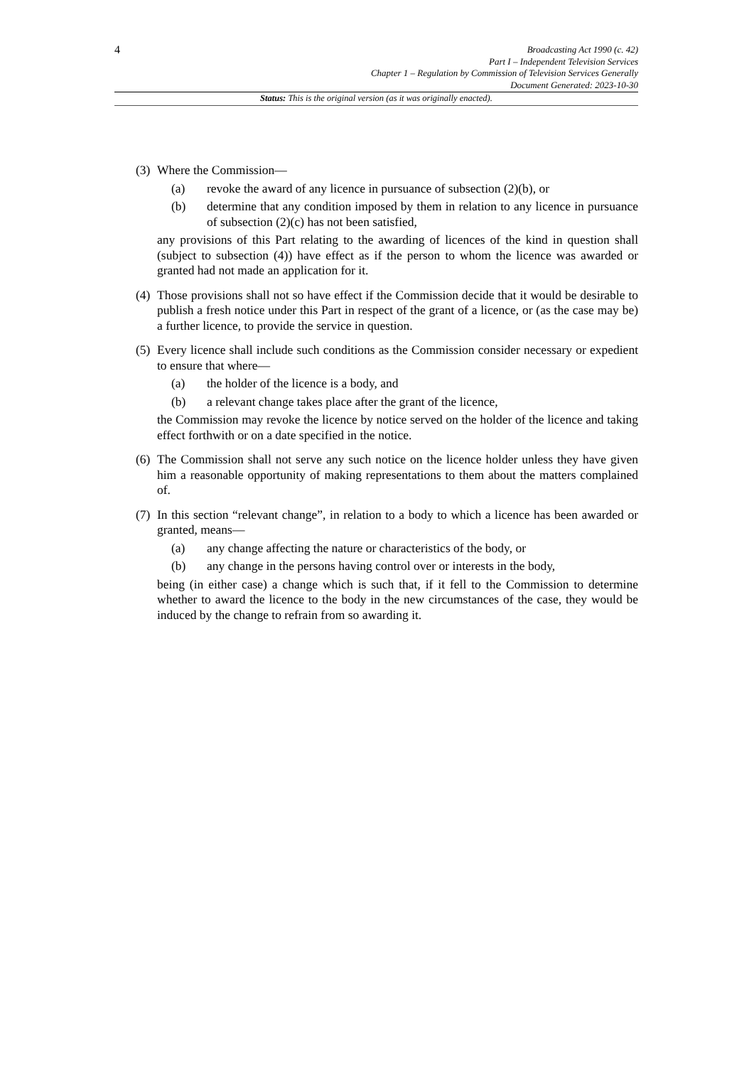4
Broadcasting Act 1990 (c. 42)
Part I – Independent Television Services
Chapter 1 – Regulation by Commission of Television Services Generally
Document Generated: 2023-10-30
Status: This is the original version (as it was originally enacted).
(3)
Where the Commission—
(a) revoke the award of any licence in pursuance of subsection (2)(b), or
(b) determine that any condition imposed by them in relation to any licence in pursuance of subsection (2)(c) has not been satisfied,
any provisions of this Part relating to the awarding of licences of the kind in question shall (subject to subsection (4)) have effect as if the person to whom the licence was awarded or granted had not made an application for it.
(4)
Those provisions shall not so have effect if the Commission decide that it would be desirable to publish a fresh notice under this Part in respect of the grant of a licence, or (as the case may be) a further licence, to provide the service in question.
(5)
Every licence shall include such conditions as the Commission consider necessary or expedient to ensure that where—
(a) the holder of the licence is a body, and
(b) a relevant change takes place after the grant of the licence,
the Commission may revoke the licence by notice served on the holder of the licence and taking effect forthwith or on a date specified in the notice.
(6)
The Commission shall not serve any such notice on the licence holder unless they have given him a reasonable opportunity of making representations to them about the matters complained of.
(7)
In this section “relevant change”, in relation to a body to which a licence has been awarded or granted, means—
(a) any change affecting the nature or characteristics of the body, or
(b) any change in the persons having control over or interests in the body,
being (in either case) a change which is such that, if it fell to the Commission to determine whether to award the licence to the body in the new circumstances of the case, they would be induced by the change to refrain from so awarding it.